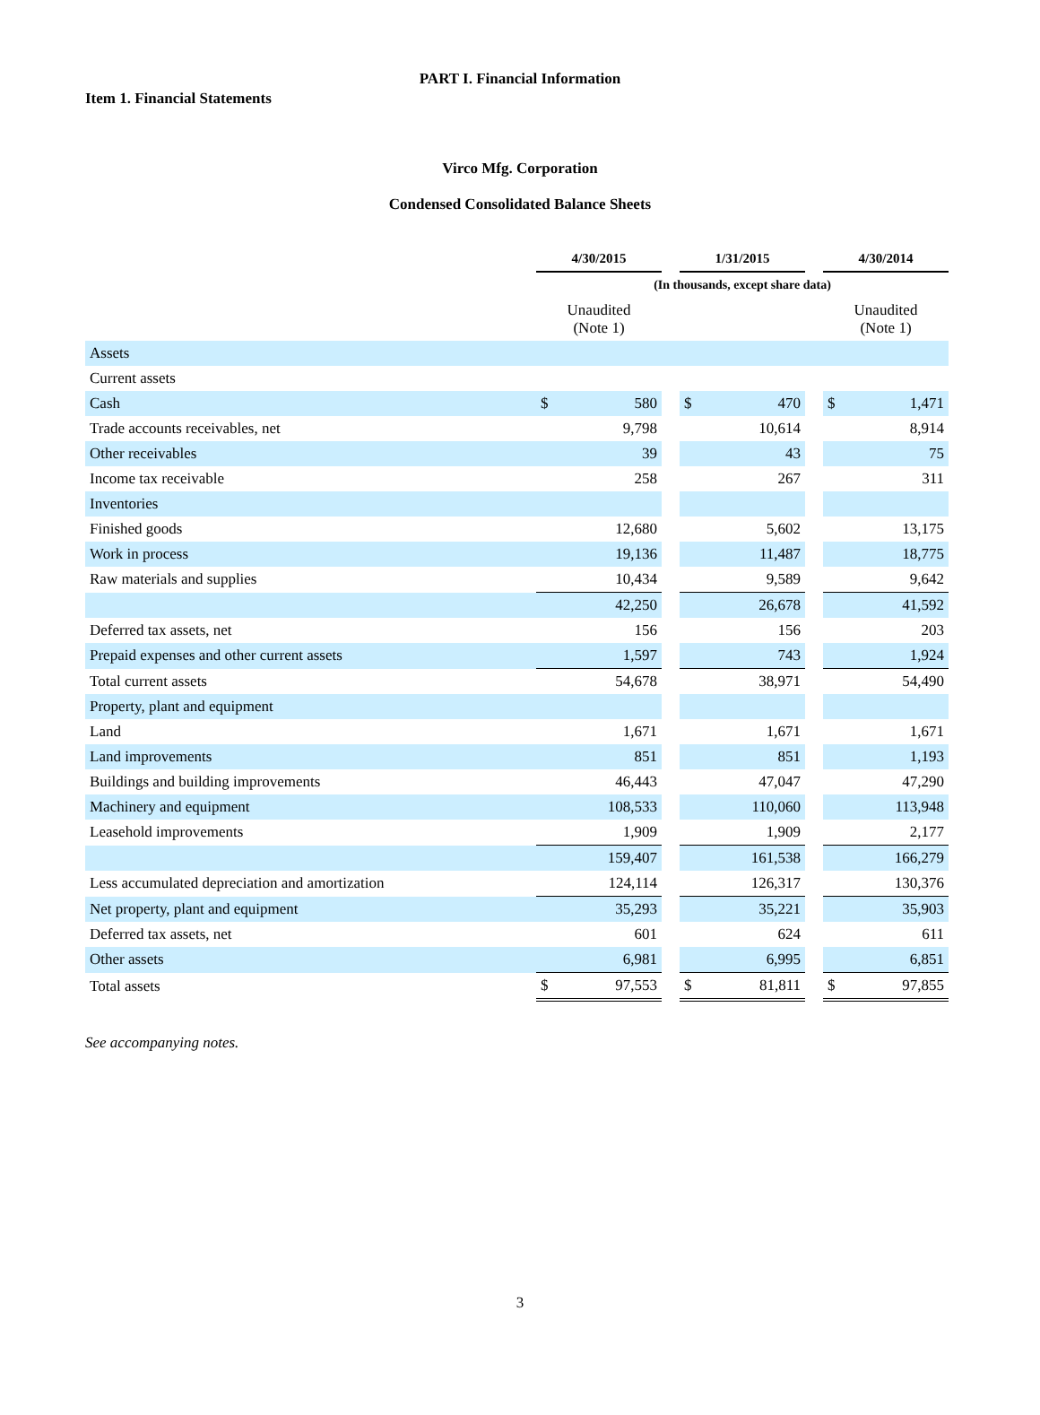PART I. Financial Information
Item 1. Financial Statements
Virco Mfg. Corporation
Condensed Consolidated Balance Sheets
| | 4/30/2015 | | | 1/31/2015 | | | 4/30/2014 | |
| --- | --- | --- | --- | --- | --- | --- | --- | --- |
| | (In thousands, except share data) | | | | | | | |
| | Unaudited (Note 1) | | | | | | Unaudited (Note 1) | |
| Assets | | | | | | | | |
| Current assets | | | | | | | | |
| Cash | $ | 580 | | $ | 470 | | $ | 1,471 |
| Trade accounts receivables, net | | 9,798 | | | 10,614 | | | 8,914 |
| Other receivables | | 39 | | | 43 | | | 75 |
| Income tax receivable | | 258 | | | 267 | | | 311 |
| Inventories | | | | | | | | |
| Finished goods | | 12,680 | | | 5,602 | | | 13,175 |
| Work in process | | 19,136 | | | 11,487 | | | 18,775 |
| Raw materials and supplies | | 10,434 | | | 9,589 | | | 9,642 |
| | | 42,250 | | | 26,678 | | | 41,592 |
| Deferred tax assets, net | | 156 | | | 156 | | | 203 |
| Prepaid expenses and other current assets | | 1,597 | | | 743 | | | 1,924 |
| Total current assets | | 54,678 | | | 38,971 | | | 54,490 |
| Property, plant and equipment | | | | | | | | |
| Land | | 1,671 | | | 1,671 | | | 1,671 |
| Land improvements | | 851 | | | 851 | | | 1,193 |
| Buildings and building improvements | | 46,443 | | | 47,047 | | | 47,290 |
| Machinery and equipment | | 108,533 | | | 110,060 | | | 113,948 |
| Leasehold improvements | | 1,909 | | | 1,909 | | | 2,177 |
| | | 159,407 | | | 161,538 | | | 166,279 |
| Less accumulated depreciation and amortization | | 124,114 | | | 126,317 | | | 130,376 |
| Net property, plant and equipment | | 35,293 | | | 35,221 | | | 35,903 |
| Deferred tax assets, net | | 601 | | | 624 | | | 611 |
| Other assets | | 6,981 | | | 6,995 | | | 6,851 |
| Total assets | $ | 97,553 | | $ | 81,811 | | $ | 97,855 |
See accompanying notes.
3